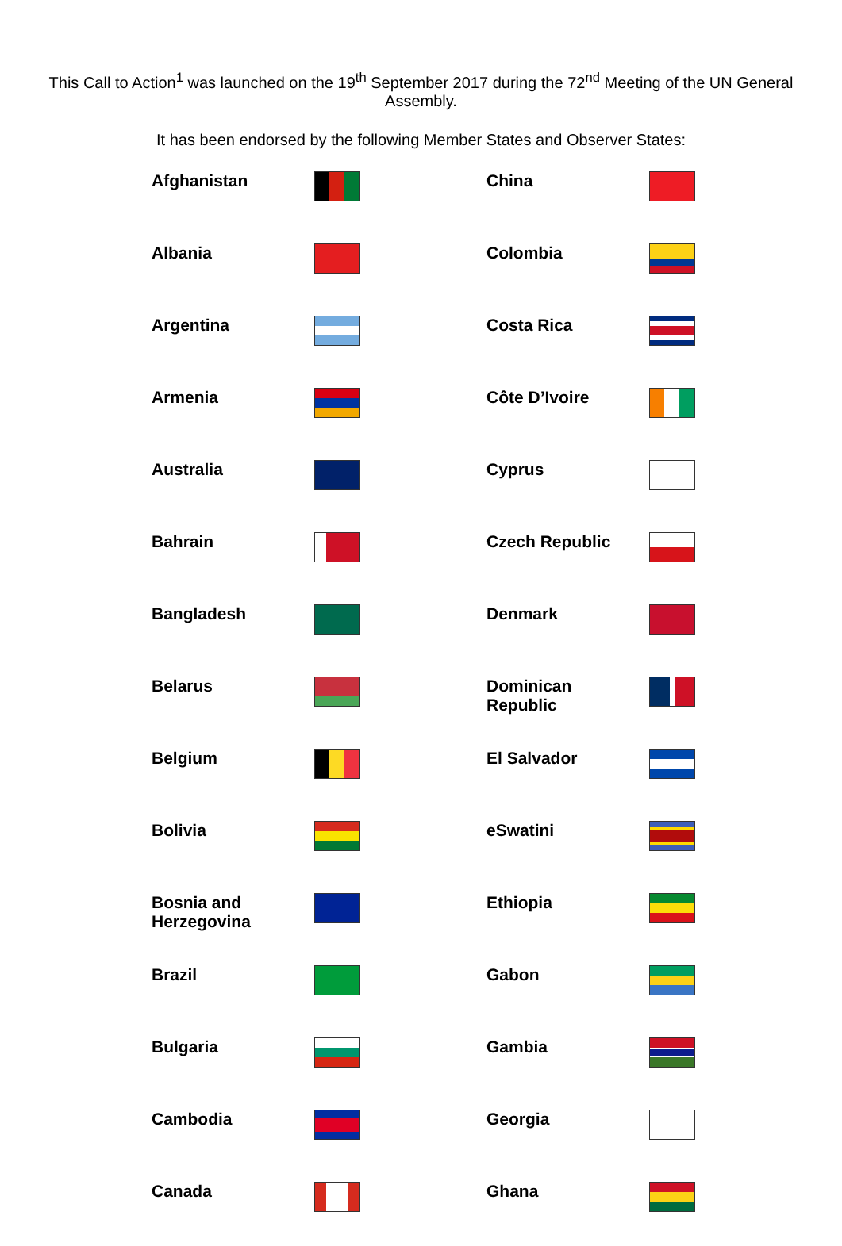This Call to Action<sup>1</sup> was launched on the 19<sup>th</sup> September 2017 during the 72<sup>nd</sup> Meeting of the UN General Assembly.
It has been endorsed by the following Member States and Observer States:
| Afghanistan | | China | |
| Albania | | Colombia | |
| Argentina | | Costa Rica | |
| Armenia | | Côte D’Ivoire | |
| Australia | | Cyprus | |
| Bahrain | | Czech Republic | |
| Bangladesh | | Denmark | |
| Belarus | | Dominican Republic | |
| Belgium | | El Salvador | |
| Bolivia | | eSwatini | |
| Bosnia and Herzegovina | | Ethiopia | |
| Brazil | | Gabon | |
| Bulgaria | | Gambia | |
| Cambodia | | Georgia | |
| Canada | | Ghana | |